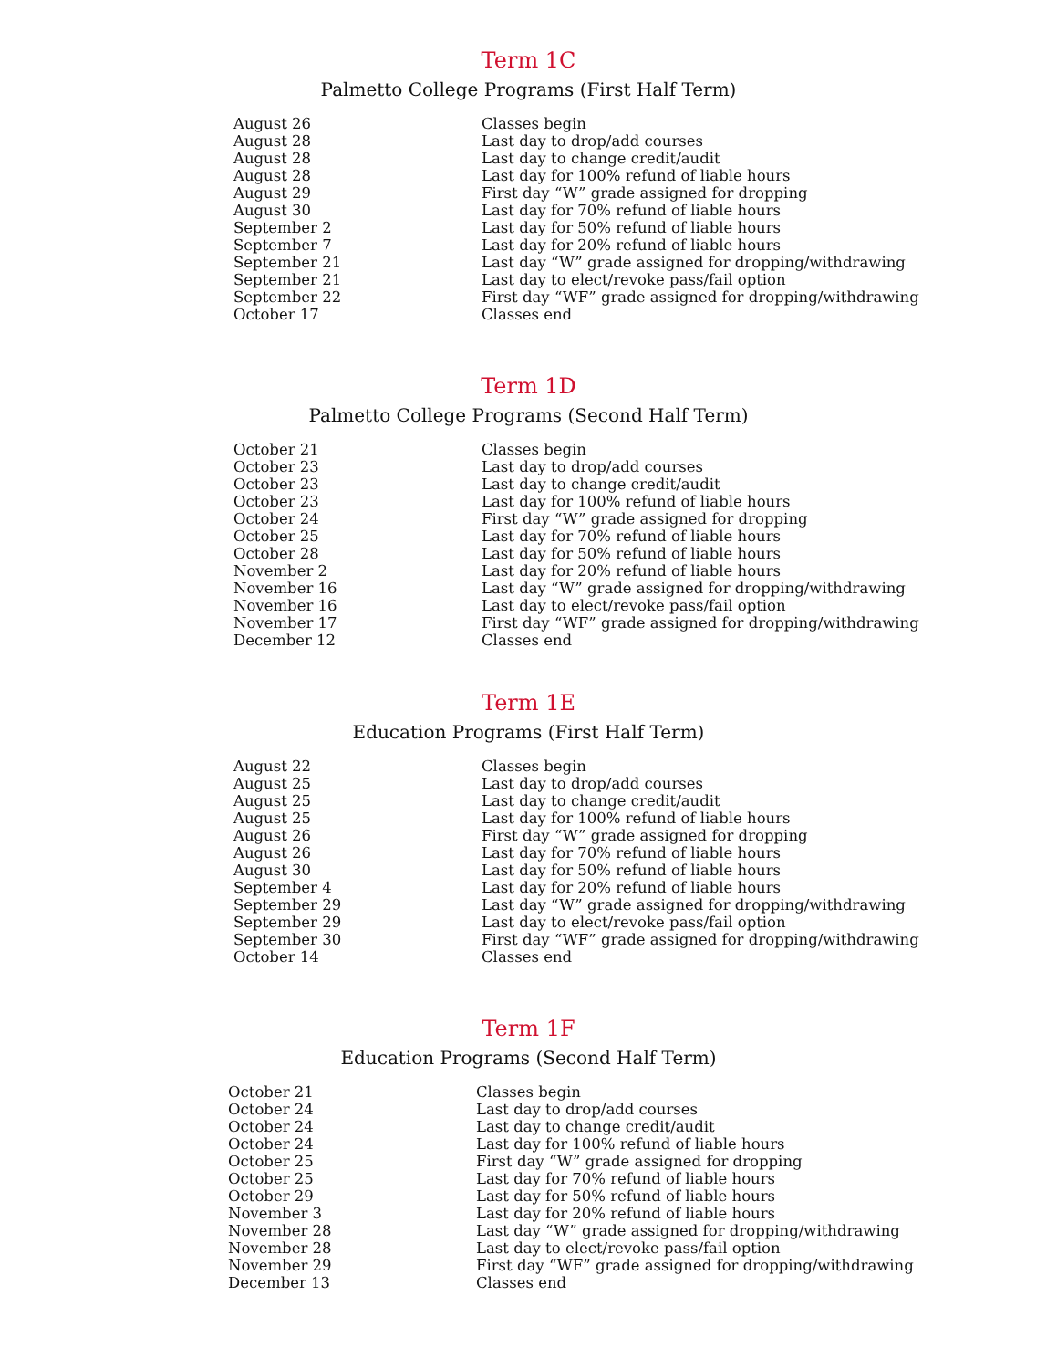Term 1C
Palmetto College Programs (First Half Term)
| August 26 | Classes begin |
| August 28 | Last day to drop/add courses |
| August 28 | Last day to change credit/audit |
| August 28 | Last day for 100% refund of liable hours |
| August 29 | First day “W” grade assigned for dropping |
| August 30 | Last day for 70% refund of liable hours |
| September 2 | Last day for 50% refund of liable hours |
| September 7 | Last day for 20% refund of liable hours |
| September 21 | Last day “W” grade assigned for dropping/withdrawing |
| September 21 | Last day to elect/revoke pass/fail option |
| September 22 | First day “WF” grade assigned for dropping/withdrawing |
| October 17 | Classes end |
Term 1D
Palmetto College Programs (Second Half Term)
| October 21 | Classes begin |
| October 23 | Last day to drop/add courses |
| October 23 | Last day to change credit/audit |
| October 23 | Last day for 100% refund of liable hours |
| October 24 | First day “W” grade assigned for dropping |
| October 25 | Last day for 70% refund of liable hours |
| October 28 | Last day for 50% refund of liable hours |
| November 2 | Last day for 20% refund of liable hours |
| November 16 | Last day “W” grade assigned for dropping/withdrawing |
| November 16 | Last day to elect/revoke pass/fail option |
| November 17 | First day “WF” grade assigned for dropping/withdrawing |
| December 12 | Classes end |
Term 1E
Education Programs (First Half Term)
| August 22 | Classes begin |
| August 25 | Last day to drop/add courses |
| August 25 | Last day to change credit/audit |
| August 25 | Last day for 100% refund of liable hours |
| August 26 | First day “W” grade assigned for dropping |
| August 26 | Last day for 70% refund of liable hours |
| August 30 | Last day for 50% refund of liable hours |
| September 4 | Last day for 20% refund of liable hours |
| September 29 | Last day “W” grade assigned for dropping/withdrawing |
| September 29 | Last day to elect/revoke pass/fail option |
| September 30 | First day “WF” grade assigned for dropping/withdrawing |
| October 14 | Classes end |
Term 1F
Education Programs (Second Half Term)
| October 21 | Classes begin |
| October 24 | Last day to drop/add courses |
| October 24 | Last day to change credit/audit |
| October 24 | Last day for 100% refund of liable hours |
| October 25 | First day “W” grade assigned for dropping |
| October 25 | Last day for 70% refund of liable hours |
| October 29 | Last day for 50% refund of liable hours |
| November 3 | Last day for 20% refund of liable hours |
| November 28 | Last day “W” grade assigned for dropping/withdrawing |
| November 28 | Last day to elect/revoke pass/fail option |
| November 29 | First day “WF” grade assigned for dropping/withdrawing |
| December 13 | Classes end |